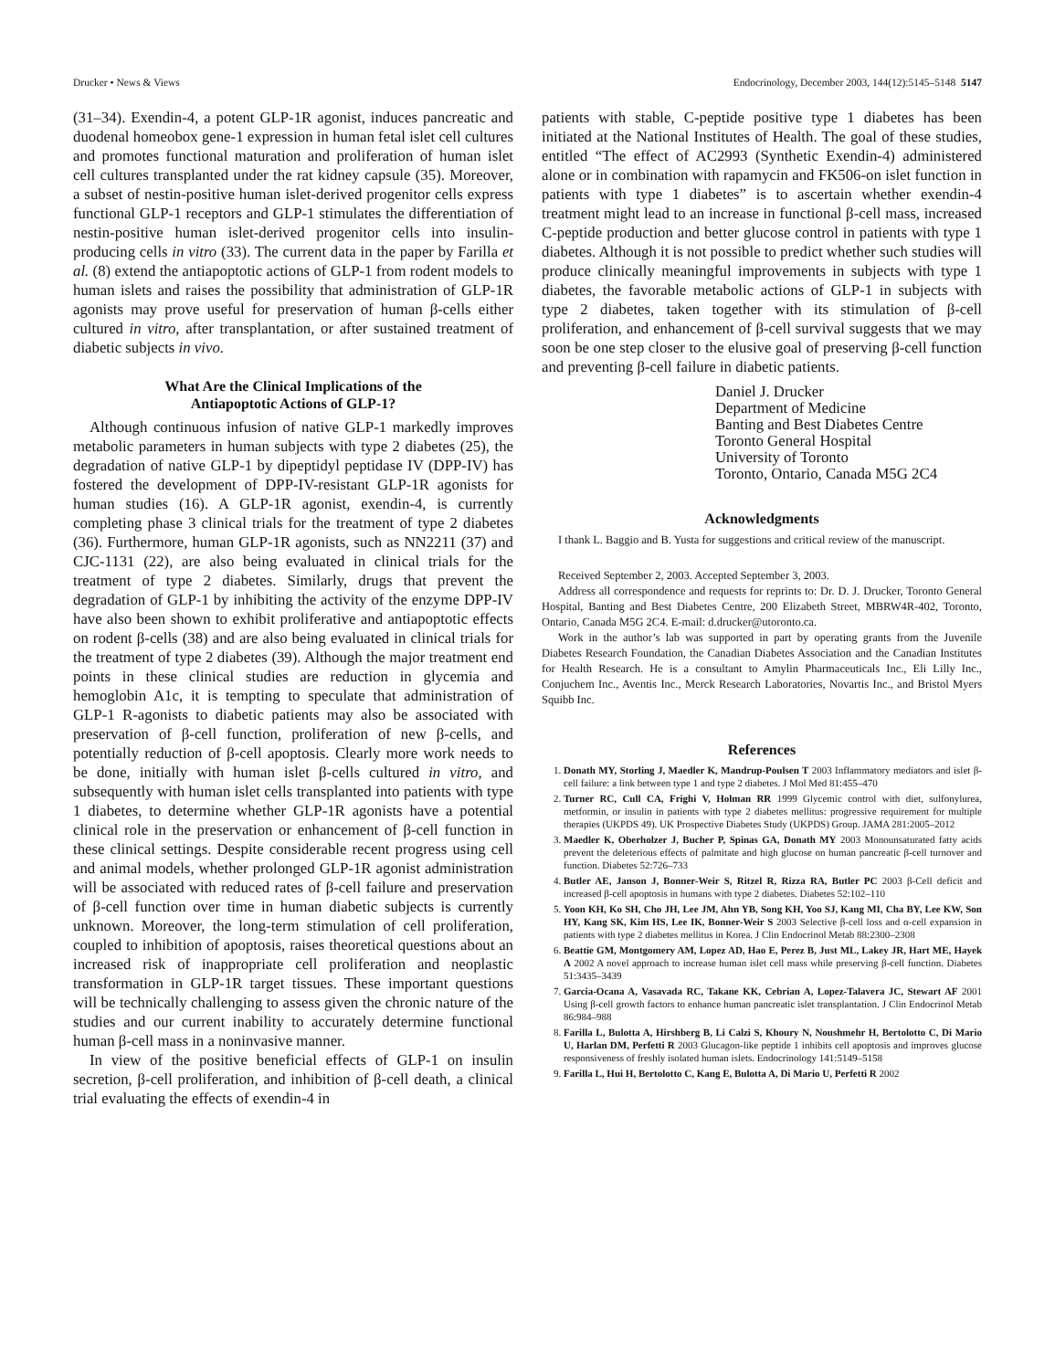Drucker • News & Views Endocrinology, December 2003, 144(12):5145–5148 5147
(31–34). Exendin-4, a potent GLP-1R agonist, induces pancreatic and duodenal homeobox gene-1 expression in human fetal islet cell cultures and promotes functional maturation and proliferation of human islet cell cultures transplanted under the rat kidney capsule (35). Moreover, a subset of nestin-positive human islet-derived progenitor cells express functional GLP-1 receptors and GLP-1 stimulates the differentiation of nestin-positive human islet-derived progenitor cells into insulin-producing cells in vitro (33). The current data in the paper by Farilla et al. (8) extend the antiapoptotic actions of GLP-1 from rodent models to human islets and raises the possibility that administration of GLP-1R agonists may prove useful for preservation of human β-cells either cultured in vitro, after transplantation, or after sustained treatment of diabetic subjects in vivo.
What Are the Clinical Implications of the
Antiapoptotic Actions of GLP-1?
Although continuous infusion of native GLP-1 markedly improves metabolic parameters in human subjects with type 2 diabetes (25), the degradation of native GLP-1 by dipeptidyl peptidase IV (DPP-IV) has fostered the development of DPP-IV-resistant GLP-1R agonists for human studies (16). A GLP-1R agonist, exendin-4, is currently completing phase 3 clinical trials for the treatment of type 2 diabetes (36). Furthermore, human GLP-1R agonists, such as NN2211 (37) and CJC-1131 (22), are also being evaluated in clinical trials for the treatment of type 2 diabetes. Similarly, drugs that prevent the degradation of GLP-1 by inhibiting the activity of the enzyme DPP-IV have also been shown to exhibit proliferative and antiapoptotic effects on rodent β-cells (38) and are also being evaluated in clinical trials for the treatment of type 2 diabetes (39). Although the major treatment end points in these clinical studies are reduction in glycemia and hemoglobin A1c, it is tempting to speculate that administration of GLP-1 R-agonists to diabetic patients may also be associated with preservation of β-cell function, proliferation of new β-cells, and potentially reduction of β-cell apoptosis. Clearly more work needs to be done, initially with human islet β-cells cultured in vitro, and subsequently with human islet cells transplanted into patients with type 1 diabetes, to determine whether GLP-1R agonists have a potential clinical role in the preservation or enhancement of β-cell function in these clinical settings. Despite considerable recent progress using cell and animal models, whether prolonged GLP-1R agonist administration will be associated with reduced rates of β-cell failure and preservation of β-cell function over time in human diabetic subjects is currently unknown. Moreover, the long-term stimulation of cell proliferation, coupled to inhibition of apoptosis, raises theoretical questions about an increased risk of inappropriate cell proliferation and neoplastic transformation in GLP-1R target tissues. These important questions will be technically challenging to assess given the chronic nature of the studies and our current inability to accurately determine functional human β-cell mass in a noninvasive manner.
In view of the positive beneficial effects of GLP-1 on insulin secretion, β-cell proliferation, and inhibition of β-cell death, a clinical trial evaluating the effects of exendin-4 in
patients with stable, C-peptide positive type 1 diabetes has been initiated at the National Institutes of Health. The goal of these studies, entitled “The effect of AC2993 (Synthetic Exendin-4) administered alone or in combination with rapamycin and FK506-on islet function in patients with type 1 diabetes” is to ascertain whether exendin-4 treatment might lead to an increase in functional β-cell mass, increased C-peptide production and better glucose control in patients with type 1 diabetes. Although it is not possible to predict whether such studies will produce clinically meaningful improvements in subjects with type 1 diabetes, the favorable metabolic actions of GLP-1 in subjects with type 2 diabetes, taken together with its stimulation of β-cell proliferation, and enhancement of β-cell survival suggests that we may soon be one step closer to the elusive goal of preserving β-cell function and preventing β-cell failure in diabetic patients.
Daniel J. Drucker
Department of Medicine
Banting and Best Diabetes Centre
Toronto General Hospital
University of Toronto
Toronto, Ontario, Canada M5G 2C4
Acknowledgments
I thank L. Baggio and B. Yusta for suggestions and critical review of the manuscript.
Received September 2, 2003. Accepted September 3, 2003.
Address all correspondence and requests for reprints to: Dr. D. J. Drucker, Toronto General Hospital, Banting and Best Diabetes Centre, 200 Elizabeth Street, MBRW4R-402, Toronto, Ontario, Canada M5G 2C4. E-mail: d.drucker@utoronto.ca.
Work in the author’s lab was supported in part by operating grants from the Juvenile Diabetes Research Foundation, the Canadian Diabetes Association and the Canadian Institutes for Health Research. He is a consultant to Amylin Pharmaceuticals Inc., Eli Lilly Inc., Conjuchem Inc., Aventis Inc., Merck Research Laboratories, Novartis Inc., and Bristol Myers Squibb Inc.
References
1. Donath MY, Storling J, Maedler K, Mandrup-Poulsen T 2003 Inflammatory mediators and islet β-cell failure: a link between type 1 and type 2 diabetes. J Mol Med 81:455–470
2. Turner RC, Cull CA, Frighi V, Holman RR 1999 Glycemic control with diet, sulfonylurea, metformin, or insulin in patients with type 2 diabetes mellitus: progressive requirement for multiple therapies (UKPDS 49). UK Prospective Diabetes Study (UKPDS) Group. JAMA 281:2005–2012
3. Maedler K, Oberholzer J, Bucher P, Spinas GA, Donath MY 2003 Monounsaturated fatty acids prevent the deleterious effects of palmitate and high glucose on human pancreatic β-cell turnover and function. Diabetes 52:726–733
4. Butler AE, Janson J, Bonner-Weir S, Ritzel R, Rizza RA, Butler PC 2003 β-Cell deficit and increased β-cell apoptosis in humans with type 2 diabetes. Diabetes 52:102–110
5. Yoon KH, Ko SH, Cho JH, Lee JM, Ahn YB, Song KH, Yoo SJ, Kang MI, Cha BY, Lee KW, Son HY, Kang SK, Kim HS, Lee IK, Bonner-Weir S 2003 Selective β-cell loss and α-cell expansion in patients with type 2 diabetes mellitus in Korea. J Clin Endocrinol Metab 88:2300–2308
6. Beattie GM, Montgomery AM, Lopez AD, Hao E, Perez B, Just ML, Lakey JR, Hart ME, Hayek A 2002 A novel approach to increase human islet cell mass while preserving β-cell function. Diabetes 51:3435–3439
7. Garcia-Ocana A, Vasavada RC, Takane KK, Cebrian A, Lopez-Talavera JC, Stewart AF 2001 Using β-cell growth factors to enhance human pancreatic islet transplantation. J Clin Endocrinol Metab 86:984–988
8. Farilla L, Bulotta A, Hirshberg B, Li Calzi S, Khoury N, Noushmehr H, Bertolotto C, Di Mario U, Harlan DM, Perfetti R 2003 Glucagon-like peptide 1 inhibits cell apoptosis and improves glucose responsiveness of freshly isolated human islets. Endocrinology 141:5149–5158
9. Farilla L, Hui H, Bertolotto C, Kang E, Bulotta A, Di Mario U, Perfetti R 2002